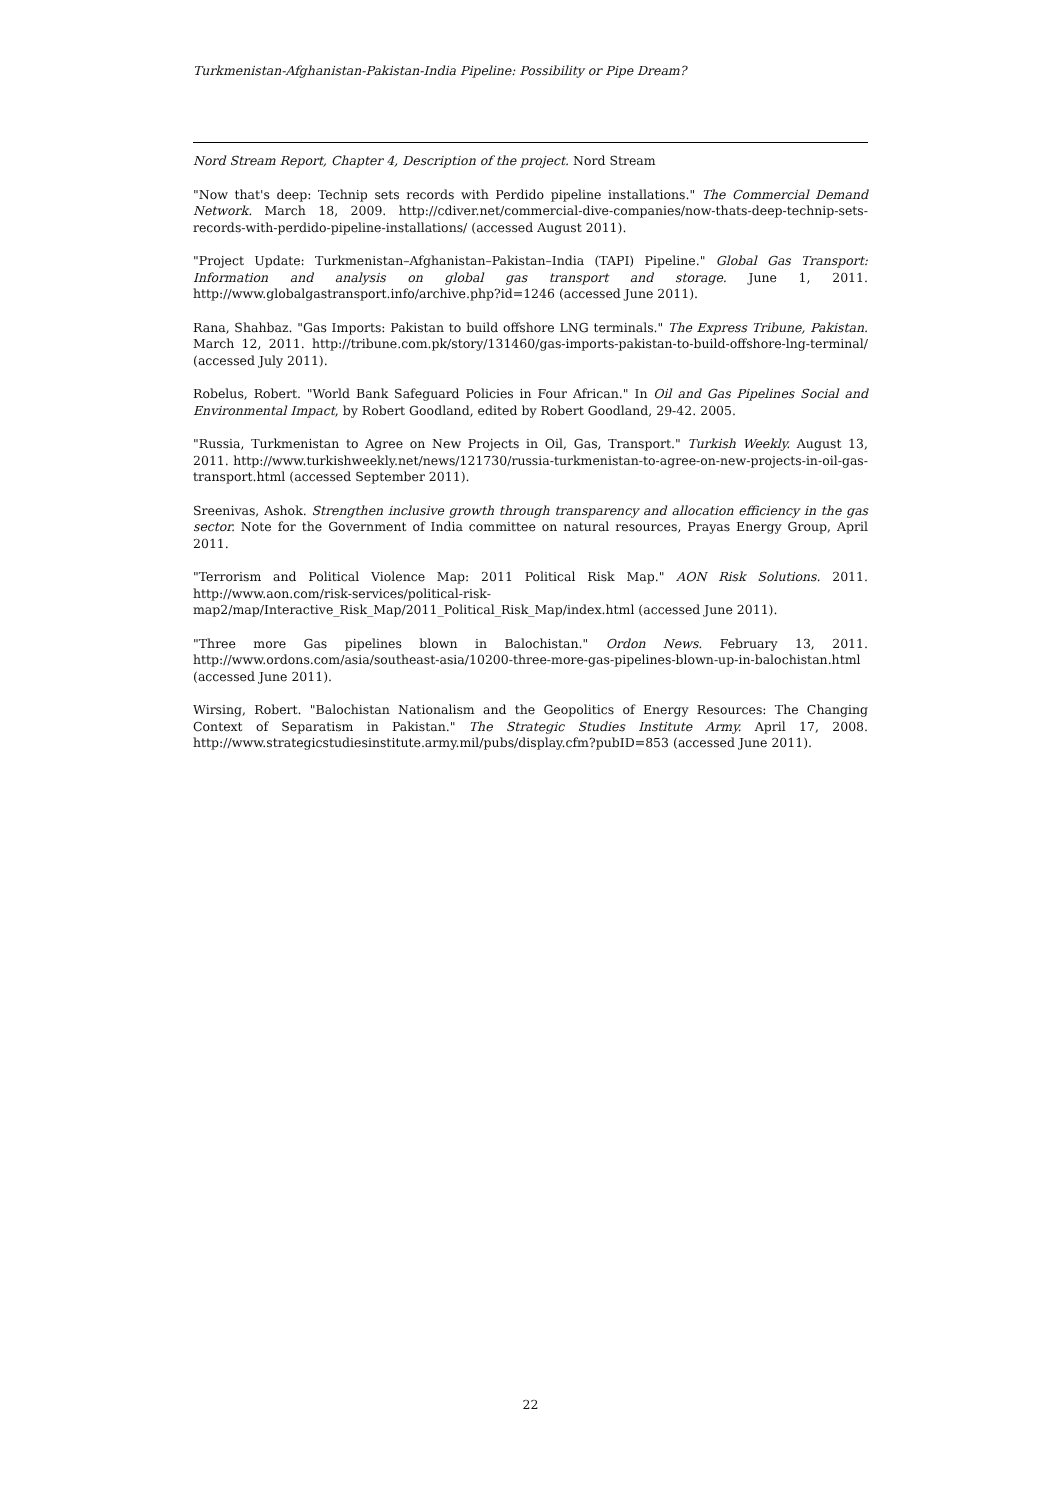Turkmenistan-Afghanistan-Pakistan-India Pipeline: Possibility or Pipe Dream?
Nord Stream Report, Chapter 4, Description of the project. Nord Stream
"Now that's deep: Technip sets records with Perdido pipeline installations." The Commercial Demand Network. March 18, 2009. http://cdiver.net/commercial-dive-companies/now-thats-deep-technip-sets-records-with-perdido-pipeline-installations/ (accessed August 2011).
"Project Update: Turkmenistan–Afghanistan–Pakistan–India (TAPI) Pipeline." Global Gas Transport: Information and analysis on global gas transport and storage. June 1, 2011. http://www.globalgastransport.info/archive.php?id=1246 (accessed June 2011).
Rana, Shahbaz. "Gas Imports: Pakistan to build offshore LNG terminals." The Express Tribune, Pakistan. March 12, 2011. http://tribune.com.pk/story/131460/gas-imports-pakistan-to-build-offshore-lng-terminal/ (accessed July 2011).
Robelus, Robert. "World Bank Safeguard Policies in Four African." In Oil and Gas Pipelines Social and Environmental Impact, by Robert Goodland, edited by Robert Goodland, 29-42. 2005.
"Russia, Turkmenistan to Agree on New Projects in Oil, Gas, Transport." Turkish Weekly. August 13, 2011. http://www.turkishweekly.net/news/121730/russia-turkmenistan-to-agree-on-new-projects-in-oil-gas-transport.html (accessed September 2011).
Sreenivas, Ashok. Strengthen inclusive growth through transparency and allocation efficiency in the gas sector. Note for the Government of India committee on natural resources, Prayas Energy Group, April 2011.
"Terrorism and Political Violence Map: 2011 Political Risk Map." AON Risk Solutions. 2011. http://www.aon.com/risk-services/political-risk-map2/map/Interactive_Risk_Map/2011_Political_Risk_Map/index.html (accessed June 2011).
"Three more Gas pipelines blown in Balochistan." Ordon News. February 13, 2011. http://www.ordons.com/asia/southeast-asia/10200-three-more-gas-pipelines-blown-up-in-balochistan.html (accessed June 2011).
Wirsing, Robert. "Balochistan Nationalism and the Geopolitics of Energy Resources: The Changing Context of Separatism in Pakistan." The Strategic Studies Institute Army. April 17, 2008. http://www.strategicstudiesinstitute.army.mil/pubs/display.cfm?pubID=853 (accessed June 2011).
22